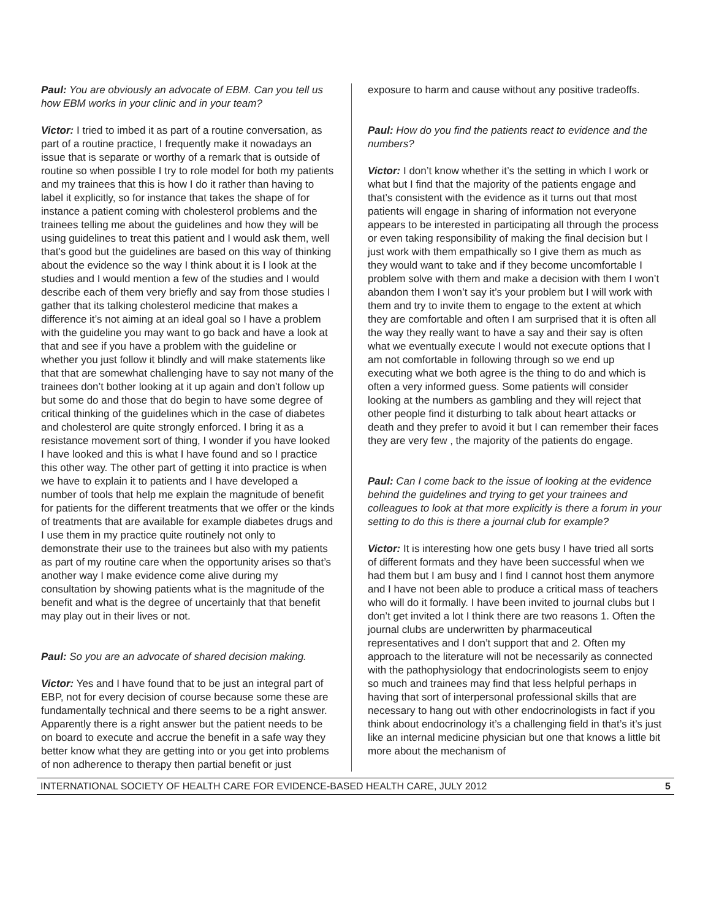Paul: You are obviously an advocate of EBM. Can you tell us how EBM works in your clinic and in your team?
Victor: I tried to imbed it as part of a routine conversation, as part of a routine practice, I frequently make it nowadays an issue that is separate or worthy of a remark that is outside of routine so when possible I try to role model for both my patients and my trainees that this is how I do it rather than having to label it explicitly, so for instance that takes the shape of for instance a patient coming with cholesterol problems and the trainees telling me about the guidelines and how they will be using guidelines to treat this patient and I would ask them, well that’s good but the guidelines are based on this way of thinking about the evidence so the way I think about it is I look at the studies and I would mention a few of the studies and I would describe each of them very briefly and say from those studies I gather that its talking cholesterol medicine that makes a difference it’s not aiming at an ideal goal so I have a problem with the guideline you may want to go back and have a look at that and see if you have a problem with the guideline or whether you just follow it blindly and will make statements like that that are somewhat challenging have to say not many of the trainees don’t bother looking at it up again and don’t follow up but some do and those that do begin to have some degree of critical thinking of the guidelines which in the case of diabetes and cholesterol are quite strongly enforced. I bring it as a resistance movement sort of thing, I wonder if you have looked I have looked and this is what I have found and so I practice this other way. The other part of getting it into practice is when we have to explain it to patients and I have developed a number of tools that help me explain the magnitude of benefit for patients for the different treatments that we offer or the kinds of treatments that are available for example diabetes drugs and I use them in my practice quite routinely not only to demonstrate their use to the trainees but also with my patients as part of my routine care when the opportunity arises so that’s another way I make evidence come alive during my consultation by showing patients what is the magnitude of the benefit and what is the degree of uncertainly that that benefit may play out in their lives or not.
Paul: So you are an advocate of shared decision making.
Victor: Yes and I have found that to be just an integral part of EBP, not for every decision of course because some these are fundamentally technical and there seems to be a right answer. Apparently there is a right answer but the patient needs to be on board to execute and accrue the benefit in a safe way they better know what they are getting into or you get into problems of non adherence to therapy then partial benefit or just
exposure to harm and cause without any positive tradeoffs.
Paul: How do you find the patients react to evidence and the numbers?
Victor: I don’t know whether it’s the setting in which I work or what but I find that the majority of the patients engage and that’s consistent with the evidence as it turns out that most patients will engage in sharing of information not everyone appears to be interested in participating all through the process or even taking responsibility of making the final decision but I just work with them empathically so I give them as much as they would want to take and if they become uncomfortable I problem solve with them and make a decision with them I won’t abandon them I won’t say it’s your problem but I will work with them and try to invite them to engage to the extent at which they are comfortable and often I am surprised that it is often all the way they really want to have a say and their say is often what we eventually execute I would not execute options that I am not comfortable in following through so we end up executing what we both agree is the thing to do and which is often a very informed guess. Some patients will consider looking at the numbers as gambling and they will reject that other people find it disturbing to talk about heart attacks or death and they prefer to avoid it but I can remember their faces they are very few , the majority of the patients do engage.
Paul: Can I come back to the issue of looking at the evidence behind the guidelines and trying to get your trainees and colleagues to look at that more explicitly is there a forum in your setting to do this is there a journal club for example?
Victor: It is interesting how one gets busy I have tried all sorts of different formats and they have been successful when we had them but I am busy and I find I cannot host them anymore and I have not been able to produce a critical mass of teachers who will do it formally. I have been invited to journal clubs but I don’t get invited a lot I think there are two reasons 1. Often the journal clubs are underwritten by pharmaceutical representatives and I don’t support that and 2. Often my approach to the literature will not be necessarily as connected with the pathophysiology that endocrinologists seem to enjoy so much and trainees may find that less helpful perhaps in having that sort of interpersonal professional skills that are necessary to hang out with other endocrinologists in fact if you think about endocrinology it’s a challenging field in that’s it’s just like an internal medicine physician but one that knows a little bit more about the mechanism of
INTERNATIONAL SOCIETY OF HEALTH CARE FOR EVIDENCE-BASED HEALTH CARE, JULY 2012 5